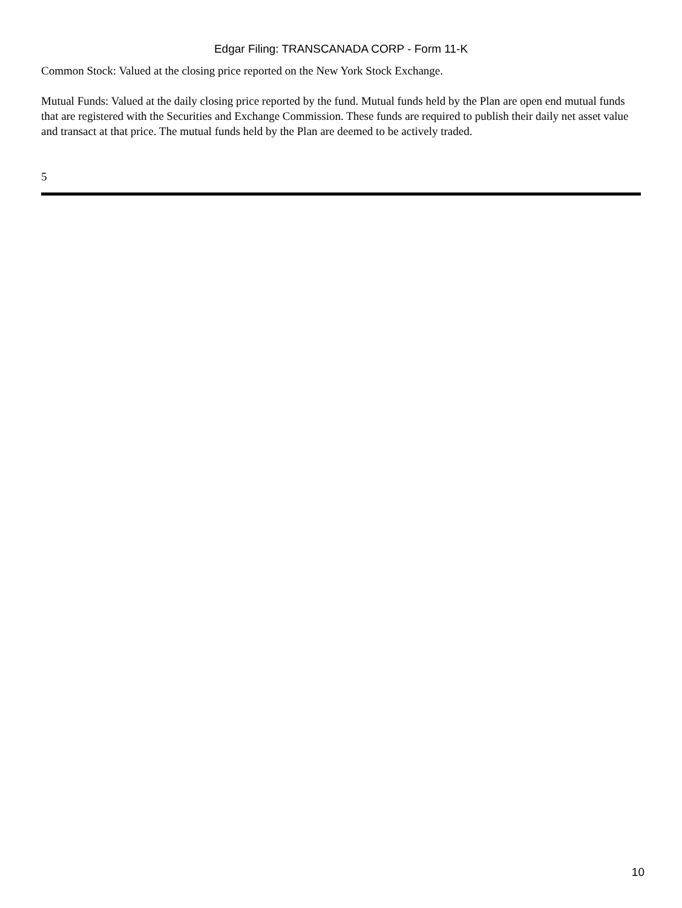Edgar Filing: TRANSCANADA CORP - Form 11-K
Common Stock: Valued at the closing price reported on the New York Stock Exchange.
Mutual Funds: Valued at the daily closing price reported by the fund. Mutual funds held by the Plan are open end mutual funds that are registered with the Securities and Exchange Commission. These funds are required to publish their daily net asset value and transact at that price. The mutual funds held by the Plan are deemed to be actively traded.
5
10